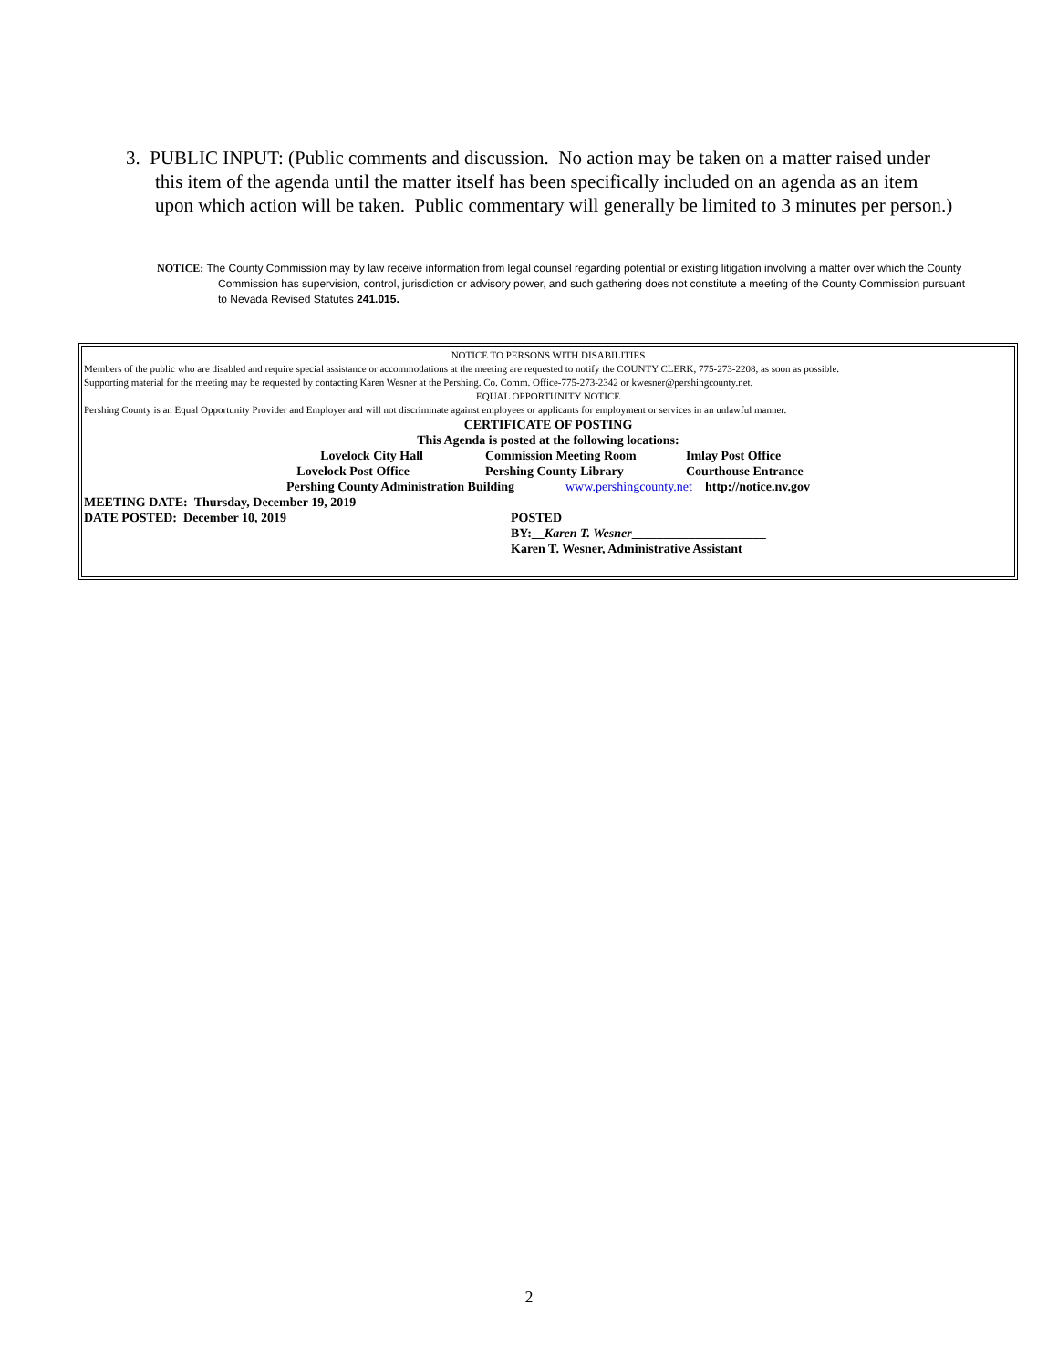3. PUBLIC INPUT: (Public comments and discussion. No action may be taken on a matter raised under this item of the agenda until the matter itself has been specifically included on an agenda as an item upon which action will be taken. Public commentary will generally be limited to 3 minutes per person.)
NOTICE: The County Commission may by law receive information from legal counsel regarding potential or existing litigation involving a matter over which the County Commission has supervision, control, jurisdiction or advisory power, and such gathering does not constitute a meeting of the County Commission pursuant to Nevada Revised Statutes 241.015.
NOTICE TO PERSONS WITH DISABILITIES
Members of the public who are disabled and require special assistance or accommodations at the meeting are requested to notify the COUNTY CLERK, 775-273-2208, as soon as possible.
Supporting material for the meeting may be requested by contacting Karen Wesner at the Pershing. Co. Comm. Office-775-273-2342 or kwesner@pershingcounty.net.
EQUAL OPPORTUNITY NOTICE
Pershing County is an Equal Opportunity Provider and Employer and will not discriminate against employees or applicants for employment or services in an unlawful manner.
CERTIFICATE OF POSTING
This Agenda is posted at the following locations:
Lovelock City Hall Commission Meeting Room Imlay Post Office
Lovelock Post Office Pershing County Library Courthouse Entrance
Pershing County Administration Building www.pershingcounty.net http://notice.nv.gov
MEETING DATE: Thursday, December 19, 2019
DATE POSTED: December 10, 2019 POSTED
BY:__Karen T. Wesner_____________________
Karen T. Wesner, Administrative Assistant
2